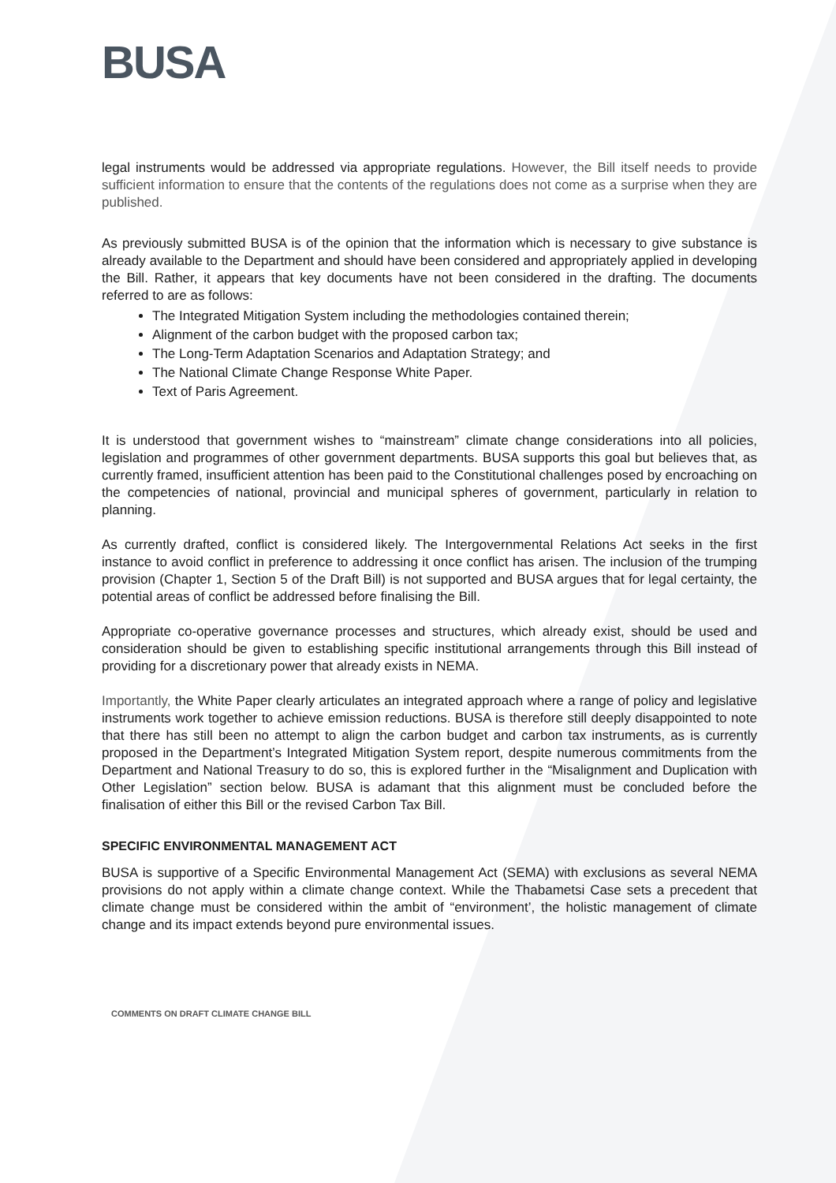BUSA
legal instruments would be addressed via appropriate regulations. However, the Bill itself needs to provide sufficient information to ensure that the contents of the regulations does not come as a surprise when they are published.
As previously submitted BUSA is of the opinion that the information which is necessary to give substance is already available to the Department and should have been considered and appropriately applied in developing the Bill. Rather, it appears that key documents have not been considered in the drafting. The documents referred to are as follows:
The Integrated Mitigation System including the methodologies contained therein;
Alignment of the carbon budget with the proposed carbon tax;
The Long-Term Adaptation Scenarios and Adaptation Strategy; and
The National Climate Change Response White Paper.
Text of Paris Agreement.
It is understood that government wishes to “mainstream” climate change considerations into all policies, legislation and programmes of other government departments. BUSA supports this goal but believes that, as currently framed, insufficient attention has been paid to the Constitutional challenges posed by encroaching on the competencies of national, provincial and municipal spheres of government, particularly in relation to planning.
As currently drafted, conflict is considered likely. The Intergovernmental Relations Act seeks in the first instance to avoid conflict in preference to addressing it once conflict has arisen. The inclusion of the trumping provision (Chapter 1, Section 5 of the Draft Bill) is not supported and BUSA argues that for legal certainty, the potential areas of conflict be addressed before finalising the Bill.
Appropriate co-operative governance processes and structures, which already exist, should be used and consideration should be given to establishing specific institutional arrangements through this Bill instead of providing for a discretionary power that already exists in NEMA.
Importantly, the White Paper clearly articulates an integrated approach where a range of policy and legislative instruments work together to achieve emission reductions. BUSA is therefore still deeply disappointed to note that there has still been no attempt to align the carbon budget and carbon tax instruments, as is currently proposed in the Department’s Integrated Mitigation System report, despite numerous commitments from the Department and National Treasury to do so, this is explored further in the “Misalignment and Duplication with Other Legislation” section below. BUSA is adamant that this alignment must be concluded before the finalisation of either this Bill or the revised Carbon Tax Bill.
SPECIFIC ENVIRONMENTAL MANAGEMENT ACT
BUSA is supportive of a Specific Environmental Management Act (SEMA) with exclusions as several NEMA provisions do not apply within a climate change context. While the Thabametsi Case sets a precedent that climate change must be considered within the ambit of “environment’, the holistic management of climate change and its impact extends beyond pure environmental issues.
COMMENTS ON DRAFT CLIMATE CHANGE BILL